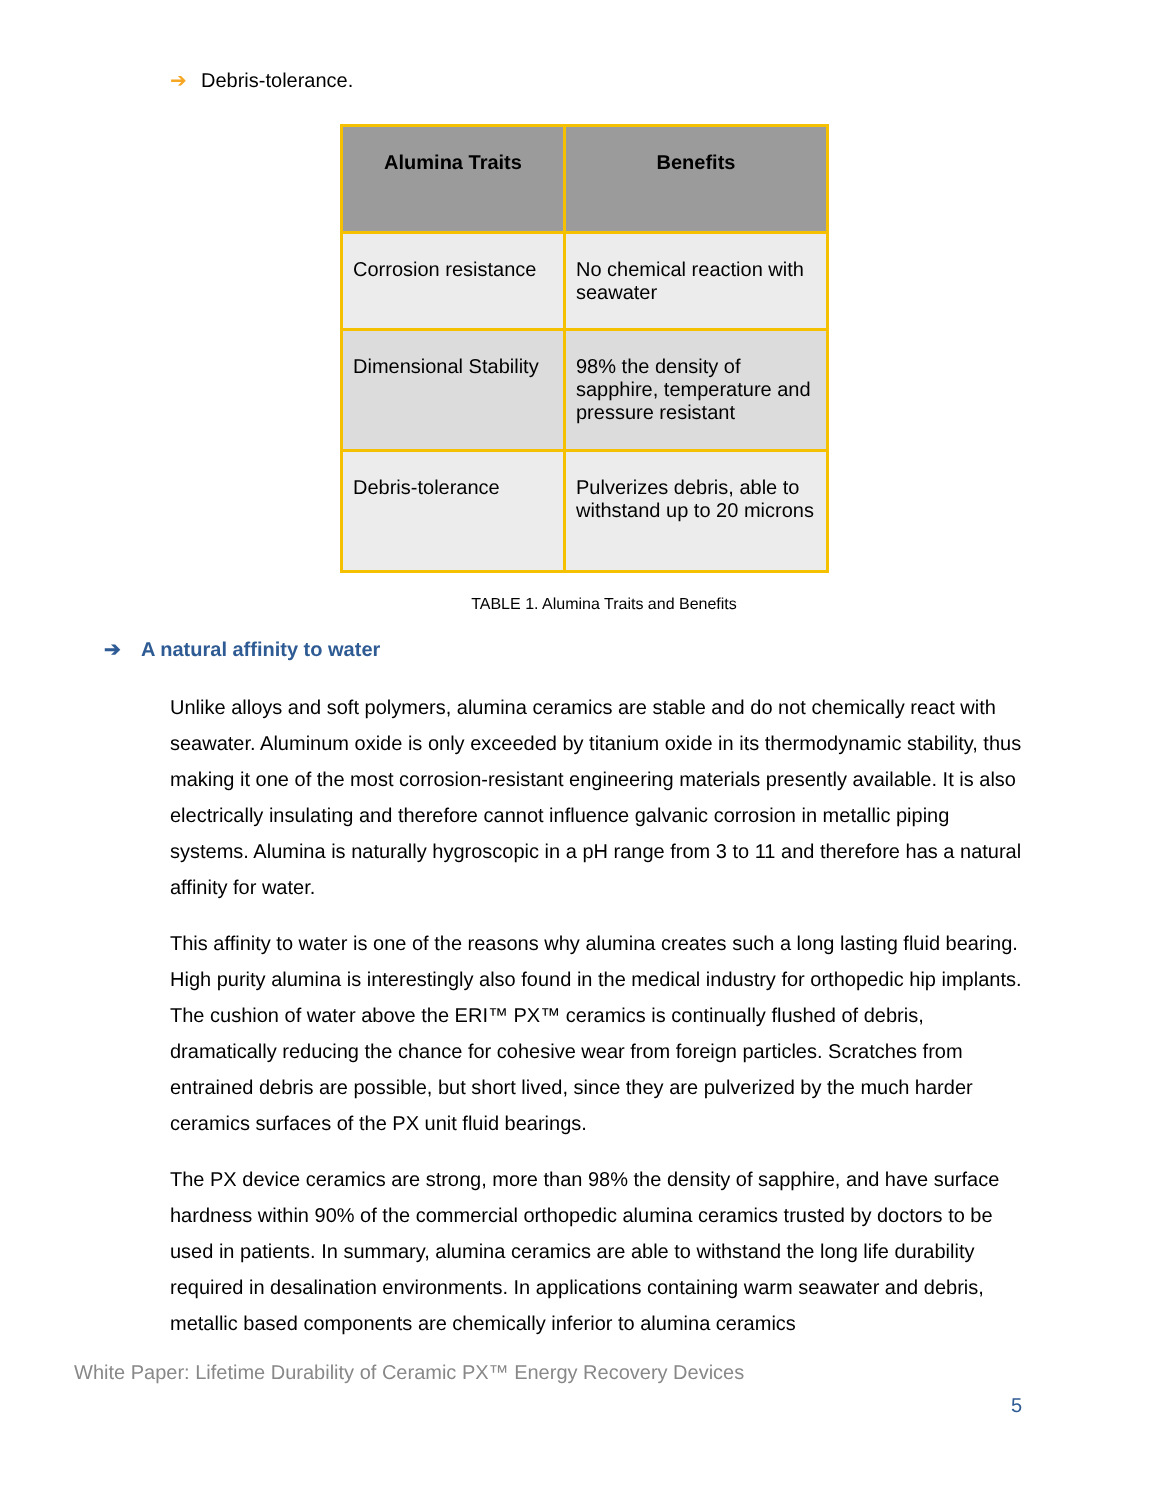➔ Debris-tolerance.
| Alumina Traits | Benefits |
| --- | --- |
| Corrosion resistance | No chemical reaction with seawater |
| Dimensional Stability | 98% the density of sapphire, temperature and pressure resistant |
| Debris-tolerance | Pulverizes debris, able to withstand up to 20 microns |
TABLE 1. Alumina Traits and Benefits
➔ A natural affinity to water
Unlike alloys and soft polymers, alumina ceramics are stable and do not chemically react with seawater. Aluminum oxide is only exceeded by titanium oxide in its thermodynamic stability, thus making it one of the most corrosion-resistant engineering materials presently available. It is also electrically insulating and therefore cannot influence galvanic corrosion in metallic piping systems. Alumina is naturally hygroscopic in a pH range from 3 to 11 and therefore has a natural affinity for water.
This affinity to water is one of the reasons why alumina creates such a long lasting fluid bearing. High purity alumina is interestingly also found in the medical industry for orthopedic hip implants. The cushion of water above the ERI™ PX™ ceramics is continually flushed of debris, dramatically reducing the chance for cohesive wear from foreign particles. Scratches from entrained debris are possible, but short lived, since they are pulverized by the much harder ceramics surfaces of the PX unit fluid bearings.
The PX device ceramics are strong, more than 98% the density of sapphire, and have surface hardness within 90% of the commercial orthopedic alumina ceramics trusted by doctors to be used in patients. In summary, alumina ceramics are able to withstand the long life durability required in desalination environments. In applications containing warm seawater and debris, metallic based components are chemically inferior to alumina ceramics
White Paper: Lifetime Durability of Ceramic PX™ Energy Recovery Devices
5